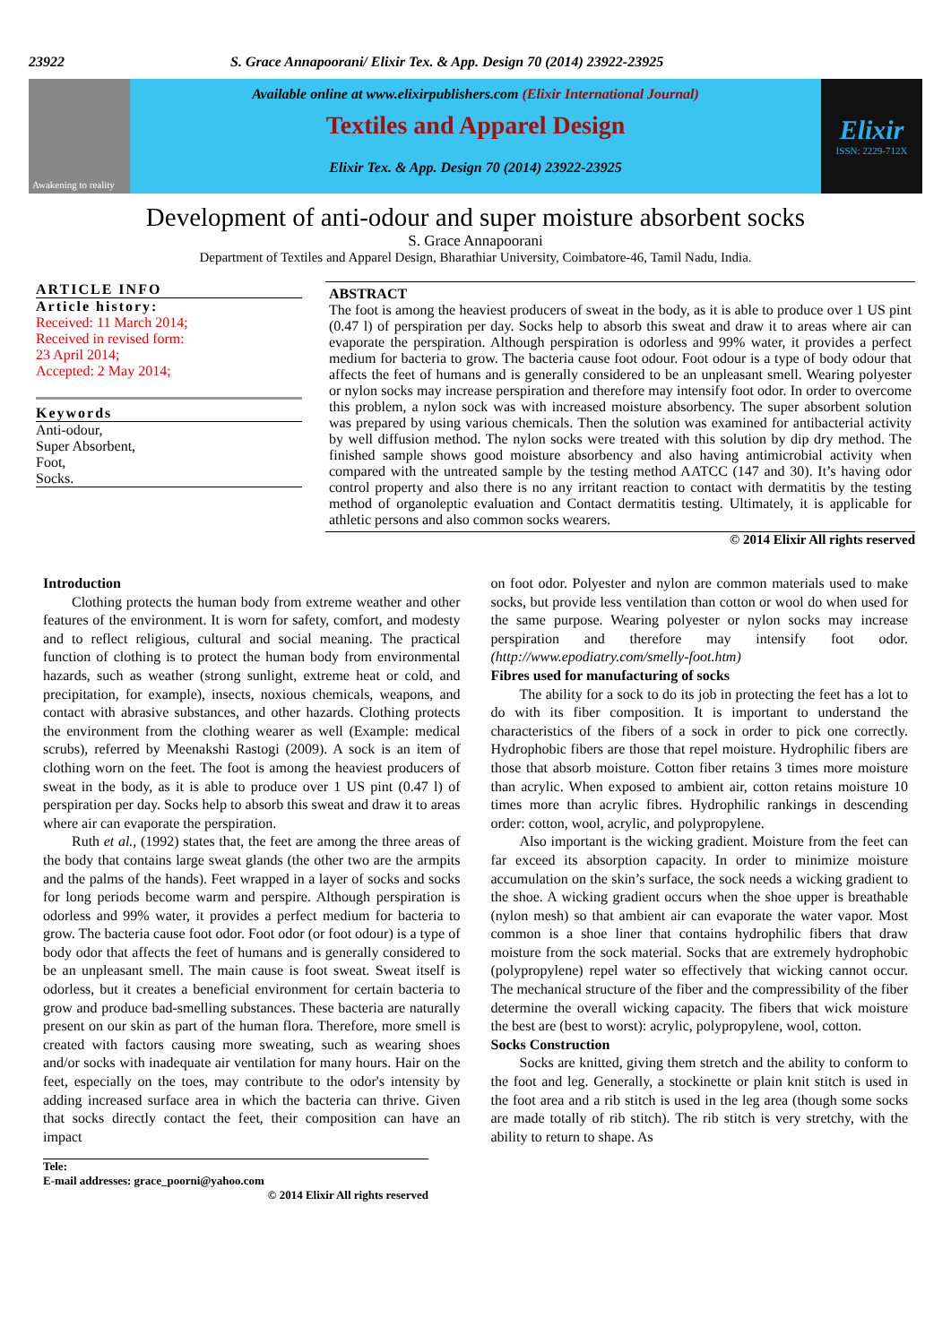23922 S. Grace Annapoorani/ Elixir Tex. & App. Design 70 (2014) 23922-23925
Awakening to reality
Available online at www.elixirpublishers.com (Elixir International Journal)
Textiles and Apparel Design
Elixir Tex. & App. Design 70 (2014) 23922-23925
Elixir
ISSN: 2229-712X
Development of anti-odour and super moisture absorbent socks
S. Grace Annapoorani
Department of Textiles and Apparel Design, Bharathiar University, Coimbatore-46, Tamil Nadu, India.
ARTICLE INFO
Article history:
Received: 11 March 2014;
Received in revised form:
23 April 2014;
Accepted: 2 May 2014;
Keywords
Anti-odour,
Super Absorbent,
Foot,
Socks.
ABSTRACT
The foot is among the heaviest producers of sweat in the body, as it is able to produce over 1 US pint (0.47 l) of perspiration per day. Socks help to absorb this sweat and draw it to areas where air can evaporate the perspiration. Although perspiration is odorless and 99% water, it provides a perfect medium for bacteria to grow. The bacteria cause foot odour. Foot odour is a type of body odour that affects the feet of humans and is generally considered to be an unpleasant smell. Wearing polyester or nylon socks may increase perspiration and therefore may intensify foot odor. In order to overcome this problem, a nylon sock was with increased moisture absorbency. The super absorbent solution was prepared by using various chemicals. Then the solution was examined for antibacterial activity by well diffusion method. The nylon socks were treated with this solution by dip dry method. The finished sample shows good moisture absorbency and also having antimicrobial activity when compared with the untreated sample by the testing method AATCC (147 and 30). It’s having odor control property and also there is no any irritant reaction to contact with dermatitis by the testing method of organoleptic evaluation and Contact dermatitis testing. Ultimately, it is applicable for athletic persons and also common socks wearers.
© 2014 Elixir All rights reserved
Introduction
Clothing protects the human body from extreme weather and other features of the environment. It is worn for safety, comfort, and modesty and to reflect religious, cultural and social meaning. The practical function of clothing is to protect the human body from environmental hazards, such as weather (strong sunlight, extreme heat or cold, and precipitation, for example), insects, noxious chemicals, weapons, and contact with abrasive substances, and other hazards. Clothing protects the environment from the clothing wearer as well (Example: medical scrubs), referred by Meenakshi Rastogi (2009). A sock is an item of clothing worn on the feet. The foot is among the heaviest producers of sweat in the body, as it is able to produce over 1 US pint (0.47 l) of perspiration per day. Socks help to absorb this sweat and draw it to areas where air can evaporate the perspiration.
Ruth et al., (1992) states that, the feet are among the three areas of the body that contains large sweat glands (the other two are the armpits and the palms of the hands). Feet wrapped in a layer of socks and socks for long periods become warm and perspire. Although perspiration is odorless and 99% water, it provides a perfect medium for bacteria to grow. The bacteria cause foot odor. Foot odor (or foot odour) is a type of body odor that affects the feet of humans and is generally considered to be an unpleasant smell. The main cause is foot sweat. Sweat itself is odorless, but it creates a beneficial environment for certain bacteria to grow and produce bad-smelling substances. These bacteria are naturally present on our skin as part of the human flora. Therefore, more smell is created with factors causing more sweating, such as wearing shoes and/or socks with inadequate air ventilation for many hours. Hair on the feet, especially on the toes, may contribute to the odor's intensity by adding increased surface area in which the bacteria can thrive. Given that socks directly contact the feet, their composition can have an impact
on foot odor. Polyester and nylon are common materials used to make socks, but provide less ventilation than cotton or wool do when used for the same purpose. Wearing polyester or nylon socks may increase perspiration and therefore may intensify foot odor. (http://www.epodiatry.com/smelly-foot.htm)
Fibres used for manufacturing of socks
The ability for a sock to do its job in protecting the feet has a lot to do with its fiber composition. It is important to understand the characteristics of the fibers of a sock in order to pick one correctly. Hydrophobic fibers are those that repel moisture. Hydrophilic fibers are those that absorb moisture. Cotton fiber retains 3 times more moisture than acrylic. When exposed to ambient air, cotton retains moisture 10 times more than acrylic fibres. Hydrophilic rankings in descending order: cotton, wool, acrylic, and polypropylene.
Also important is the wicking gradient. Moisture from the feet can far exceed its absorption capacity. In order to minimize moisture accumulation on the skin’s surface, the sock needs a wicking gradient to the shoe. A wicking gradient occurs when the shoe upper is breathable (nylon mesh) so that ambient air can evaporate the water vapor. Most common is a shoe liner that contains hydrophilic fibers that draw moisture from the sock material. Socks that are extremely hydrophobic (polypropylene) repel water so effectively that wicking cannot occur. The mechanical structure of the fiber and the compressibility of the fiber determine the overall wicking capacity. The fibers that wick moisture the best are (best to worst): acrylic, polypropylene, wool, cotton.
Socks Construction
Socks are knitted, giving them stretch and the ability to conform to the foot and leg. Generally, a stockinette or plain knit stitch is used in the foot area and a rib stitch is used in the leg area (though some socks are made totally of rib stitch). The rib stitch is very stretchy, with the ability to return to shape. As
Tele:
E-mail addresses: grace_poorni@yahoo.com
© 2014 Elixir All rights reserved